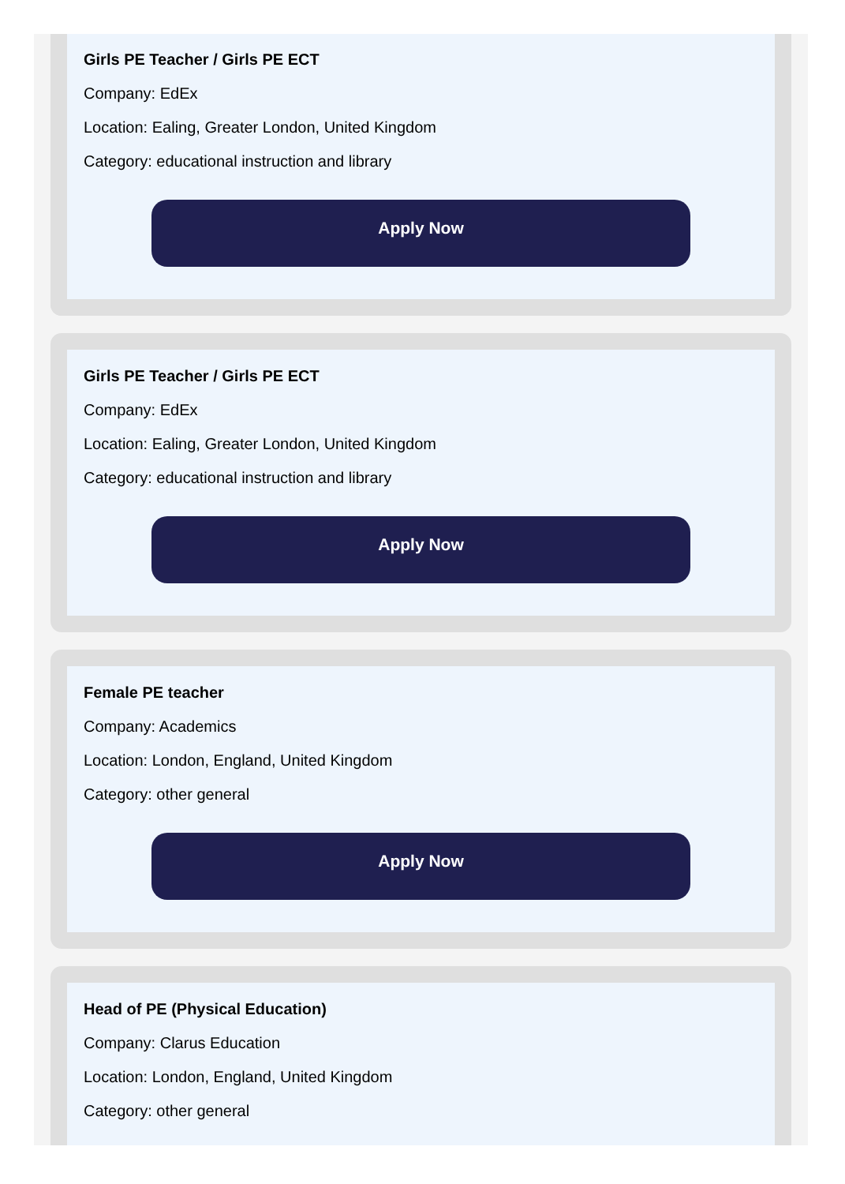Girls PE Teacher / Girls PE ECT
Company: EdEx
Location: Ealing, Greater London, United Kingdom
Category: educational instruction and library
Apply Now
Girls PE Teacher / Girls PE ECT
Company: EdEx
Location: Ealing, Greater London, United Kingdom
Category: educational instruction and library
Apply Now
Female PE teacher
Company: Academics
Location: London, England, United Kingdom
Category: other general
Apply Now
Head of PE (Physical Education)
Company: Clarus Education
Location: London, England, United Kingdom
Category: other general